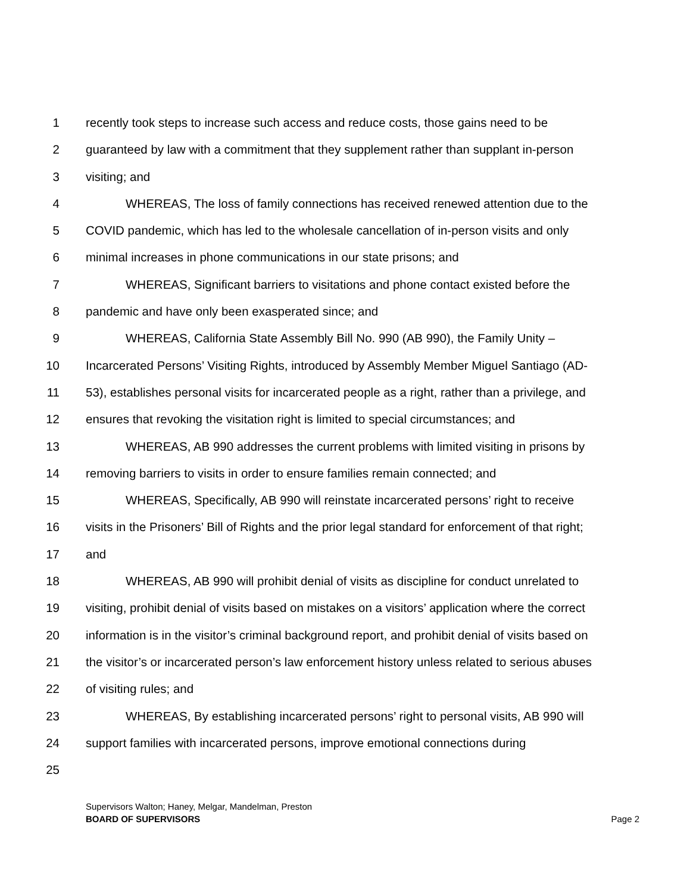1 recently took steps to increase such access and reduce costs, those gains need to be
2 guaranteed by law with a commitment that they supplement rather than supplant in-person
3 visiting; and
4 WHEREAS, The loss of family connections has received renewed attention due to the
5 COVID pandemic, which has led to the wholesale cancellation of in-person visits and only
6 minimal increases in phone communications in our state prisons; and
7 WHEREAS, Significant barriers to visitations and phone contact existed before the
8 pandemic and have only been exasperated since; and
9 WHEREAS, California State Assembly Bill No. 990 (AB 990), the Family Unity –
10 Incarcerated Persons’ Visiting Rights, introduced by Assembly Member Miguel Santiago (AD-
11 53), establishes personal visits for incarcerated people as a right, rather than a privilege, and
12 ensures that revoking the visitation right is limited to special circumstances; and
13 WHEREAS, AB 990 addresses the current problems with limited visiting in prisons by
14 removing barriers to visits in order to ensure families remain connected; and
15 WHEREAS, Specifically, AB 990 will reinstate incarcerated persons’ right to receive
16 visits in the Prisoners’ Bill of Rights and the prior legal standard for enforcement of that right;
17 and
18 WHEREAS, AB 990 will prohibit denial of visits as discipline for conduct unrelated to
19 visiting, prohibit denial of visits based on mistakes on a visitors’ application where the correct
20 information is in the visitor’s criminal background report, and prohibit denial of visits based on
21 the visitor’s or incarcerated person’s law enforcement history unless related to serious abuses
22 of visiting rules; and
23 WHEREAS, By establishing incarcerated persons’ right to personal visits, AB 990 will
24 support families with incarcerated persons, improve emotional connections during
25
Supervisors Walton; Haney, Melgar, Mandelman, Preston
BOARD OF SUPERVISORS Page 2